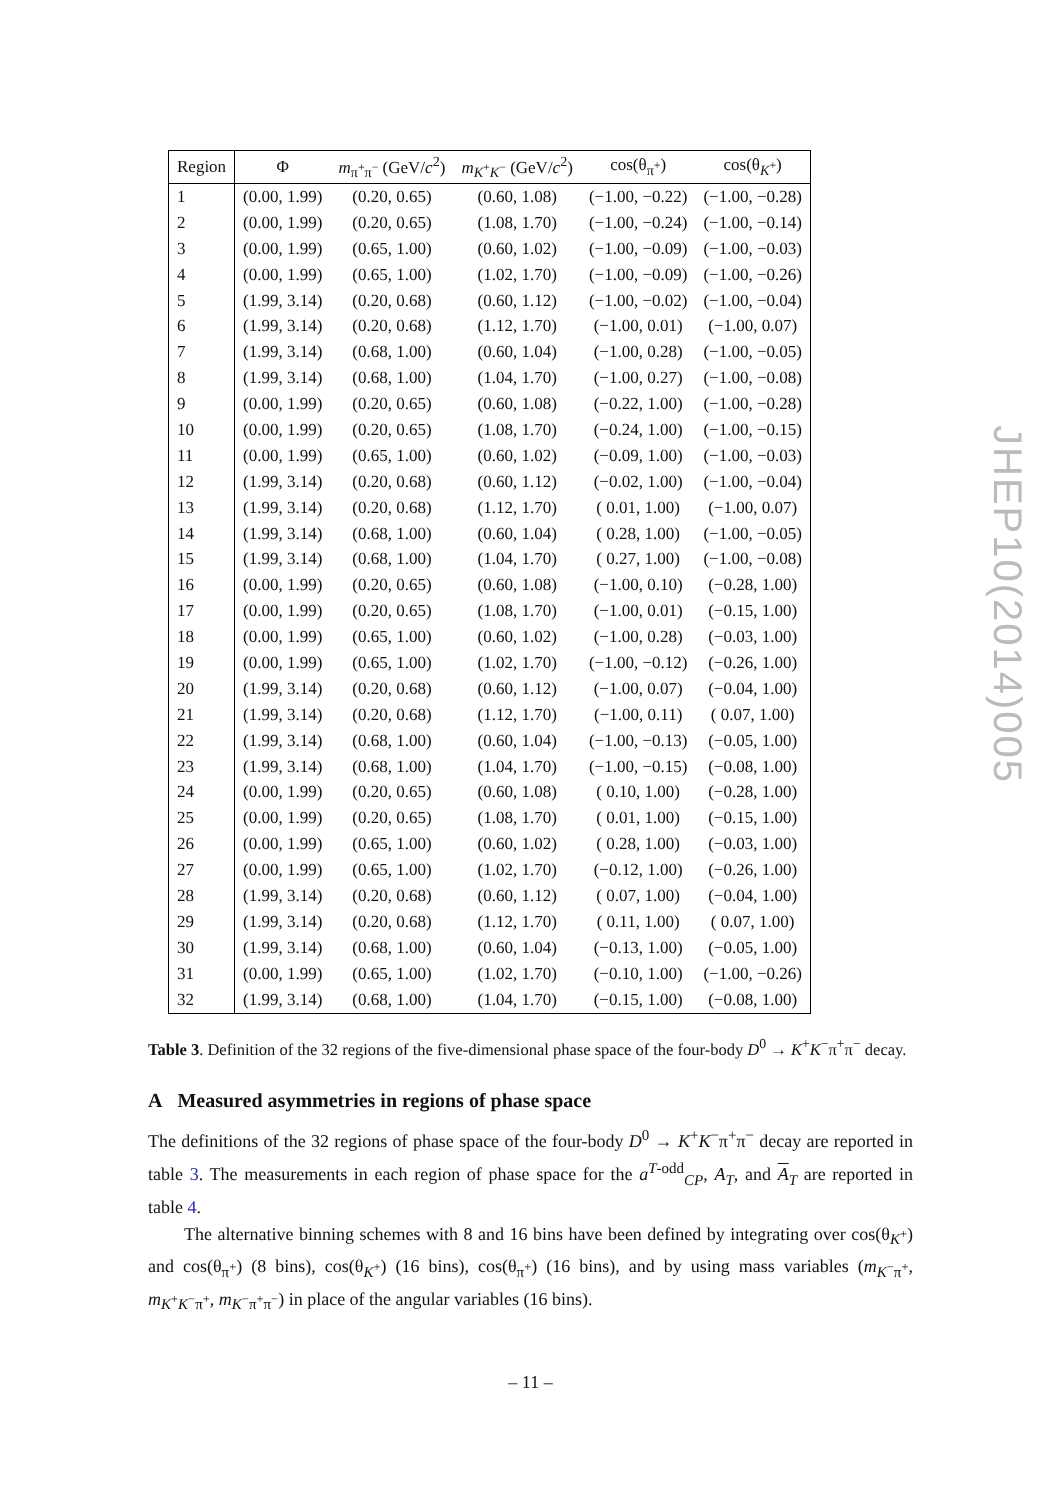| Region | Φ | m<sub>π<sup>+</sup>π<sup>−</sup></sub> (GeV/ c<sup>2</sup>) | m<sub>K<sup>+</sup>K<sup>−</sup></sub> (GeV/ c<sup>2</sup>) | cos(θ<sub>π<sup>+</sup></sub>) | cos(θ<sub>K<sup>+</sup></sub>) |
| --- | --- | --- | --- | --- | --- |
| 1 | (0.00, 1.99) | (0.20, 0.65) | (0.60, 1.08) | (−1.00, −0.22) | (−1.00, −0.28) |
| 2 | (0.00, 1.99) | (0.20, 0.65) | (1.08, 1.70) | (−1.00, −0.24) | (−1.00, −0.14) |
| 3 | (0.00, 1.99) | (0.65, 1.00) | (0.60, 1.02) | (−1.00, −0.09) | (−1.00, −0.03) |
| 4 | (0.00, 1.99) | (0.65, 1.00) | (1.02, 1.70) | (−1.00, −0.09) | (−1.00, −0.26) |
| 5 | (1.99, 3.14) | (0.20, 0.68) | (0.60, 1.12) | (−1.00, −0.02) | (−1.00, −0.04) |
| 6 | (1.99, 3.14) | (0.20, 0.68) | (1.12, 1.70) | (−1.00, 0.01) | (−1.00, 0.07) |
| 7 | (1.99, 3.14) | (0.68, 1.00) | (0.60, 1.04) | (−1.00, 0.28) | (−1.00, −0.05) |
| 8 | (1.99, 3.14) | (0.68, 1.00) | (1.04, 1.70) | (−1.00, 0.27) | (−1.00, −0.08) |
| 9 | (0.00, 1.99) | (0.20, 0.65) | (0.60, 1.08) | (−0.22, 1.00) | (−1.00, −0.28) |
| 10 | (0.00, 1.99) | (0.20, 0.65) | (1.08, 1.70) | (−0.24, 1.00) | (−1.00, −0.15) |
| 11 | (0.00, 1.99) | (0.65, 1.00) | (0.60, 1.02) | (−0.09, 1.00) | (−1.00, −0.03) |
| 12 | (1.99, 3.14) | (0.20, 0.68) | (0.60, 1.12) | (−0.02, 1.00) | (−1.00, −0.04) |
| 13 | (1.99, 3.14) | (0.20, 0.68) | (1.12, 1.70) | ( 0.01, 1.00) | (−1.00, 0.07) |
| 14 | (1.99, 3.14) | (0.68, 1.00) | (0.60, 1.04) | ( 0.28, 1.00) | (−1.00, −0.05) |
| 15 | (1.99, 3.14) | (0.68, 1.00) | (1.04, 1.70) | ( 0.27, 1.00) | (−1.00, −0.08) |
| 16 | (0.00, 1.99) | (0.20, 0.65) | (0.60, 1.08) | (−1.00, 0.10) | (−0.28, 1.00) |
| 17 | (0.00, 1.99) | (0.20, 0.65) | (1.08, 1.70) | (−1.00, 0.01) | (−0.15, 1.00) |
| 18 | (0.00, 1.99) | (0.65, 1.00) | (0.60, 1.02) | (−1.00, 0.28) | (−0.03, 1.00) |
| 19 | (0.00, 1.99) | (0.65, 1.00) | (1.02, 1.70) | (−1.00, −0.12) | (−0.26, 1.00) |
| 20 | (1.99, 3.14) | (0.20, 0.68) | (0.60, 1.12) | (−1.00, 0.07) | (−0.04, 1.00) |
| 21 | (1.99, 3.14) | (0.20, 0.68) | (1.12, 1.70) | (−1.00, 0.11) | ( 0.07, 1.00) |
| 22 | (1.99, 3.14) | (0.68, 1.00) | (0.60, 1.04) | (−1.00, −0.13) | (−0.05, 1.00) |
| 23 | (1.99, 3.14) | (0.68, 1.00) | (1.04, 1.70) | (−1.00, −0.15) | (−0.08, 1.00) |
| 24 | (0.00, 1.99) | (0.20, 0.65) | (0.60, 1.08) | ( 0.10, 1.00) | (−0.28, 1.00) |
| 25 | (0.00, 1.99) | (0.20, 0.65) | (1.08, 1.70) | ( 0.01, 1.00) | (−0.15, 1.00) |
| 26 | (0.00, 1.99) | (0.65, 1.00) | (0.60, 1.02) | ( 0.28, 1.00) | (−0.03, 1.00) |
| 27 | (0.00, 1.99) | (0.65, 1.00) | (1.02, 1.70) | (−0.12, 1.00) | (−0.26, 1.00) |
| 28 | (1.99, 3.14) | (0.20, 0.68) | (0.60, 1.12) | ( 0.07, 1.00) | (−0.04, 1.00) |
| 29 | (1.99, 3.14) | (0.20, 0.68) | (1.12, 1.70) | ( 0.11, 1.00) | ( 0.07, 1.00) |
| 30 | (1.99, 3.14) | (0.68, 1.00) | (0.60, 1.04) | (−0.13, 1.00) | (−0.05, 1.00) |
| 31 | (0.00, 1.99) | (0.65, 1.00) | (1.02, 1.70) | (−0.10, 1.00) | (−1.00, −0.26) |
| 32 | (1.99, 3.14) | (0.68, 1.00) | (1.04, 1.70) | (−0.15, 1.00) | (−0.08, 1.00) |
Table 3. Definition of the 32 regions of the five-dimensional phase space of the four-body D<sup>0</sup> → K<sup>+</sup>K<sup>−</sup>π<sup>+</sup>π<sup>−</sup> decay.
A Measured asymmetries in regions of phase space
The definitions of the 32 regions of phase space of the four-body D<sup>0</sup> → K<sup>+</sup>K<sup>−</sup>π<sup>+</sup>π<sup>−</sup> decay are reported in table 3. The measurements in each region of phase space for the a<sup>T-odd</sup><sub>CP</sub>, A<sub>T</sub>, and A<sub>T</sub> are reported in table 4.
The alternative binning schemes with 8 and 16 bins have been defined by integrating over cos(θ<sub>K<sup>+</sup></sub>) and cos(θ<sub>π<sup>+</sup></sub>) (8 bins), cos(θ<sub>K<sup>+</sup></sub>) (16 bins), cos(θ<sub>π<sup>+</sup></sub>) (16 bins), and by using mass variables (m<sub>K<sup>−</sup>π<sup>+</sup></sub>, m<sub>K<sup>+</sup>K<sup>−</sup>π<sup>+</sup></sub>, m<sub>K<sup>−</sup>π<sup>+</sup>π<sup>−</sup></sub>) in place of the angular variables (16 bins).
JHEP10(2014)005
– 11 –